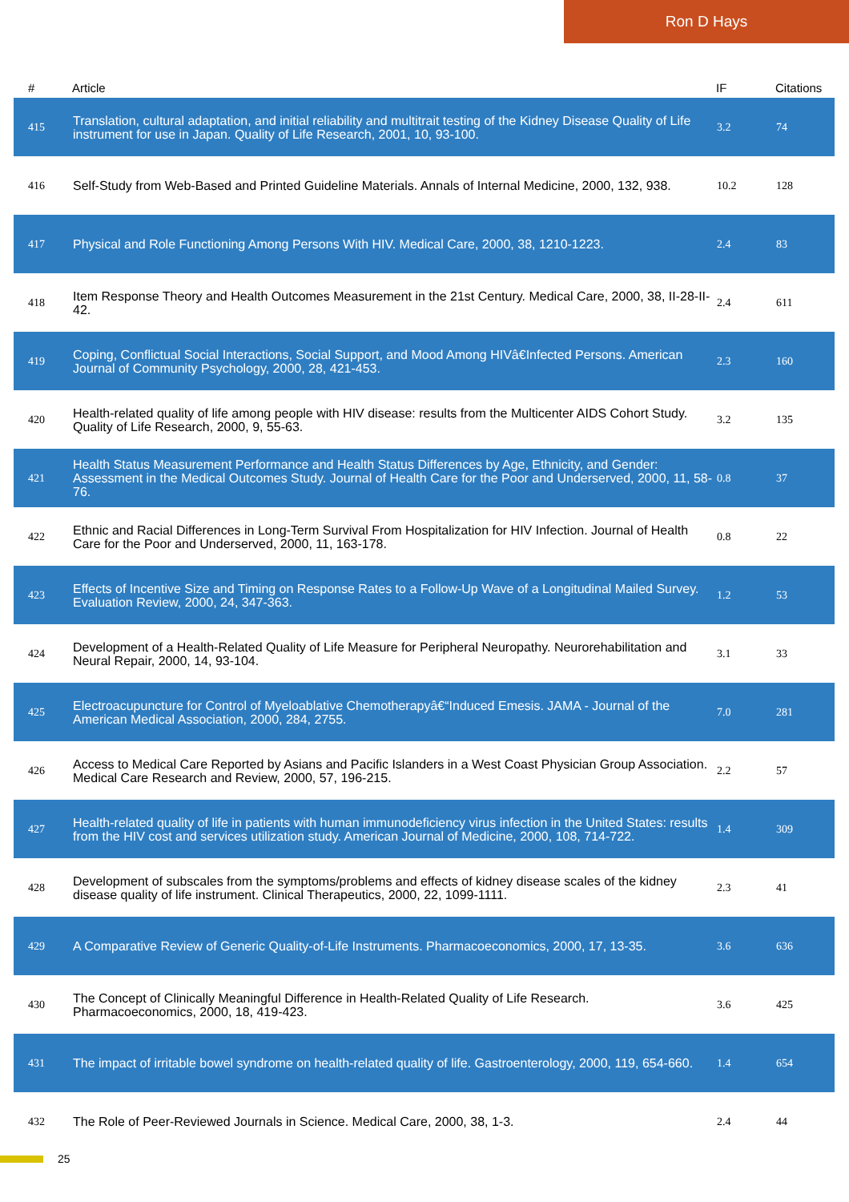Ron D Hays
| # | Article | IF | Citations |
| --- | --- | --- | --- |
| 415 | Translation, cultural adaptation, and initial reliability and multitrait testing of the Kidney Disease Quality of Life instrument for use in Japan. Quality of Life Research, 2001, 10, 93-100. | 3.2 | 74 |
| 416 | Self-Study from Web-Based and Printed Guideline Materials. Annals of Internal Medicine, 2000, 132, 938. | 10.2 | 128 |
| 417 | Physical and Role Functioning Among Persons With HIV. Medical Care, 2000, 38, 1210-1223. | 2.4 | 83 |
| 418 | Item Response Theory and Health Outcomes Measurement in the 21st Century. Medical Care, 2000, 38, II-28-II-42. | 2.4 | 611 |
| 419 | Coping, Conflictual Social Interactions, Social Support, and Mood Among HIVâ€Infected Persons. American Journal of Community Psychology, 2000, 28, 421-453. | 2.3 | 160 |
| 420 | Health-related quality of life among people with HIV disease: results from the Multicenter AIDS Cohort Study. Quality of Life Research, 2000, 9, 55-63. | 3.2 | 135 |
| 421 | Health Status Measurement Performance and Health Status Differences by Age, Ethnicity, and Gender: Assessment in the Medical Outcomes Study. Journal of Health Care for the Poor and Underserved, 2000, 11, 58-76. | 0.8 | 37 |
| 422 | Ethnic and Racial Differences in Long-Term Survival From Hospitalization for HIV Infection. Journal of Health Care for the Poor and Underserved, 2000, 11, 163-178. | 0.8 | 22 |
| 423 | Effects of Incentive Size and Timing on Response Rates to a Follow-Up Wave of a Longitudinal Mailed Survey. Evaluation Review, 2000, 24, 347-363. | 1.2 | 53 |
| 424 | Development of a Health-Related Quality of Life Measure for Peripheral Neuropathy. Neurorehabilitation and Neural Repair, 2000, 14, 93-104. | 3.1 | 33 |
| 425 | Electroacupuncture for Control of Myeloablative Chemotherapyâ€“Induced Emesis. JAMA - Journal of the American Medical Association, 2000, 284, 2755. | 7.0 | 281 |
| 426 | Access to Medical Care Reported by Asians and Pacific Islanders in a West Coast Physician Group Association. Medical Care Research and Review, 2000, 57, 196-215. | 2.2 | 57 |
| 427 | Health-related quality of life in patients with human immunodeficiency virus infection in the United States: results from the HIV cost and services utilization study. American Journal of Medicine, 2000, 108, 714-722. | 1.4 | 309 |
| 428 | Development of subscales from the symptoms/problems and effects of kidney disease scales of the kidney disease quality of life instrument. Clinical Therapeutics, 2000, 22, 1099-1111. | 2.3 | 41 |
| 429 | A Comparative Review of Generic Quality-of-Life Instruments. Pharmacoeconomics, 2000, 17, 13-35. | 3.6 | 636 |
| 430 | The Concept of Clinically Meaningful Difference in Health-Related Quality of Life Research. Pharmacoeconomics, 2000, 18, 419-423. | 3.6 | 425 |
| 431 | The impact of irritable bowel syndrome on health-related quality of life. Gastroenterology, 2000, 119, 654-660. | 1.4 | 654 |
| 432 | The Role of Peer-Reviewed Journals in Science. Medical Care, 2000, 38, 1-3. | 2.4 | 44 |
25